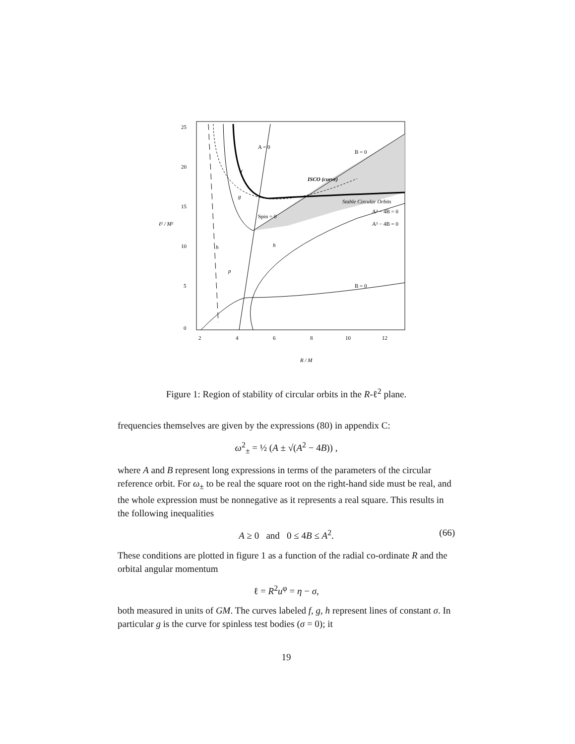25
20
15
10
5
0
2
4
6
8
10
12
f
g
h
h
p
Spin = 0
B = 0
B = 0
A = 0
ISCO (curve)
Stable Circular Orbits
A² − 4B = 0
A² − 4B = 0
ℓ² / M²
R / M
Figure 1: Region of stability of circular orbits in the R-ℓ<sup>2</sup> plane.
frequencies themselves are given by the expressions (80) in appendix C:
ω<sup>2</sup><sub>±</sub> = ½ (A ± √(A<sup>2</sup> − 4B)) ,
where A and B represent long expressions in terms of the parameters of the circular reference orbit. For ω<sub>±</sub> to be real the square root on the right-hand side must be real, and the whole expression must be nonnegative as it represents a real square. This results in the following inequalities
A ≥ 0 and 0 ≤ 4B ≤ A<sup>2</sup>. (66)
These conditions are plotted in figure 1 as a function of the radial co-ordinate R and the orbital angular momentum
ℓ = R<sup>2</sup>u<sup>φ</sup> = η − σ,
both measured in units of GM. The curves labeled f, g, h represent lines of constant σ. In particular g is the curve for spinless test bodies (σ = 0); it
19